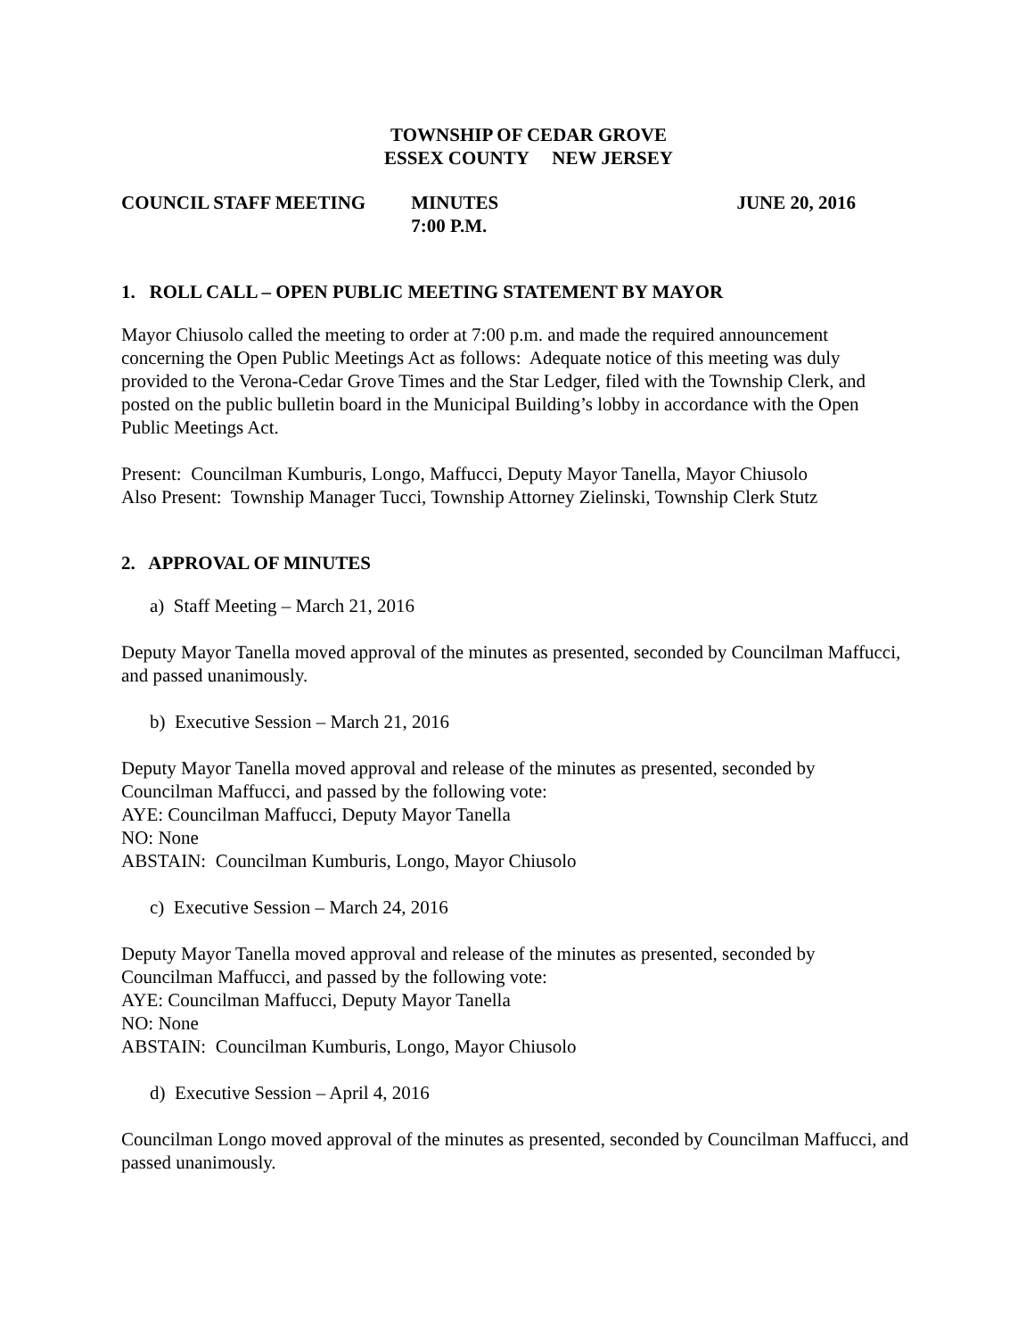TOWNSHIP OF CEDAR GROVE
ESSEX COUNTY NEW JERSEY
COUNCIL STAFF MEETING MINUTES
7:00 P.M.
JUNE 20, 2016
1. ROLL CALL – OPEN PUBLIC MEETING STATEMENT BY MAYOR
Mayor Chiusolo called the meeting to order at 7:00 p.m. and made the required announcement concerning the Open Public Meetings Act as follows: Adequate notice of this meeting was duly provided to the Verona-Cedar Grove Times and the Star Ledger, filed with the Township Clerk, and posted on the public bulletin board in the Municipal Building’s lobby in accordance with the Open Public Meetings Act.
Present: Councilman Kumburis, Longo, Maffucci, Deputy Mayor Tanella, Mayor Chiusolo
Also Present: Township Manager Tucci, Township Attorney Zielinski, Township Clerk Stutz
2. APPROVAL OF MINUTES
a) Staff Meeting – March 21, 2016
Deputy Mayor Tanella moved approval of the minutes as presented, seconded by Councilman Maffucci, and passed unanimously.
b) Executive Session – March 21, 2016
Deputy Mayor Tanella moved approval and release of the minutes as presented, seconded by Councilman Maffucci, and passed by the following vote:
AYE: Councilman Maffucci, Deputy Mayor Tanella
NO: None
ABSTAIN: Councilman Kumburis, Longo, Mayor Chiusolo
c) Executive Session – March 24, 2016
Deputy Mayor Tanella moved approval and release of the minutes as presented, seconded by Councilman Maffucci, and passed by the following vote:
AYE: Councilman Maffucci, Deputy Mayor Tanella
NO: None
ABSTAIN: Councilman Kumburis, Longo, Mayor Chiusolo
d) Executive Session – April 4, 2016
Councilman Longo moved approval of the minutes as presented, seconded by Councilman Maffucci, and passed unanimously.